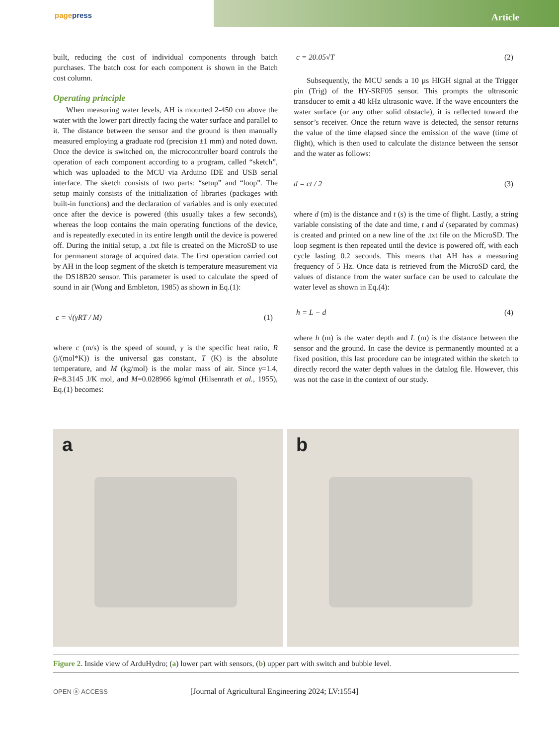pagepress
Article
built, reducing the cost of individual components through batch purchases. The batch cost for each component is shown in the Batch cost column.
Operating principle
When measuring water levels, AH is mounted 2-450 cm above the water with the lower part directly facing the water surface and parallel to it. The distance between the sensor and the ground is then manually measured employing a graduate rod (precision ±1 mm) and noted down. Once the device is switched on, the microcontroller board controls the operation of each component according to a program, called “sketch”, which was uploaded to the MCU via Arduino IDE and USB serial interface. The sketch consists of two parts: “setup” and “loop”. The setup mainly consists of the initialization of libraries (packages with built-in functions) and the declaration of variables and is only executed once after the device is powered (this usually takes a few seconds), whereas the loop contains the main operating functions of the device, and is repeatedly executed in its entire length until the device is powered off. During the initial setup, a .txt file is created on the MicroSD to use for permanent storage of acquired data. The first operation carried out by AH in the loop segment of the sketch is temperature measurement via the DS18B20 sensor. This parameter is used to calculate the speed of sound in air (Wong and Embleton, 1985) as shown in Eq.(1):
c = √(γRT / M) (1)
where c (m/s) is the speed of sound, γ is the specific heat ratio, R (j/(mol*K)) is the universal gas constant, T (K) is the absolute temperature, and M (kg/mol) is the molar mass of air. Since γ=1.4, R=8.3145 J/K mol, and M=0.028966 kg/mol (Hilsenrath et al., 1955), Eq.(1) becomes:
c = 20.05√T (2)
Subsequently, the MCU sends a 10 µs HIGH signal at the Trigger pin (Trig) of the HY-SRF05 sensor. This prompts the ultrasonic transducer to emit a 40 kHz ultrasonic wave. If the wave encounters the water surface (or any other solid obstacle), it is reflected toward the sensor’s receiver. Once the return wave is detected, the sensor returns the value of the time elapsed since the emission of the wave (time of flight), which is then used to calculate the distance between the sensor and the water as follows:
d = ct / 2 (3)
where d (m) is the distance and t (s) is the time of flight. Lastly, a string variable consisting of the date and time, t and d (separated by commas) is created and printed on a new line of the .txt file on the MicroSD. The loop segment is then repeated until the device is powered off, with each cycle lasting 0.2 seconds. This means that AH has a measuring frequency of 5 Hz. Once data is retrieved from the MicroSD card, the values of distance from the water surface can be used to calculate the water level as shown in Eq.(4):
h = L − d (4)
where h (m) is the water depth and L (m) is the distance between the sensor and the ground. In case the device is permanently mounted at a fixed position, this last procedure can be integrated within the sketch to directly record the water depth values in the datalog file. However, this was not the case in the context of our study.
a b
Figure 2. Inside view of ArduHydro; (a) lower part with sensors, (b) upper part with switch and bubble level.
OPEN ⓐ ACCESS
[Journal of Agricultural Engineering 2024; LV:1554]